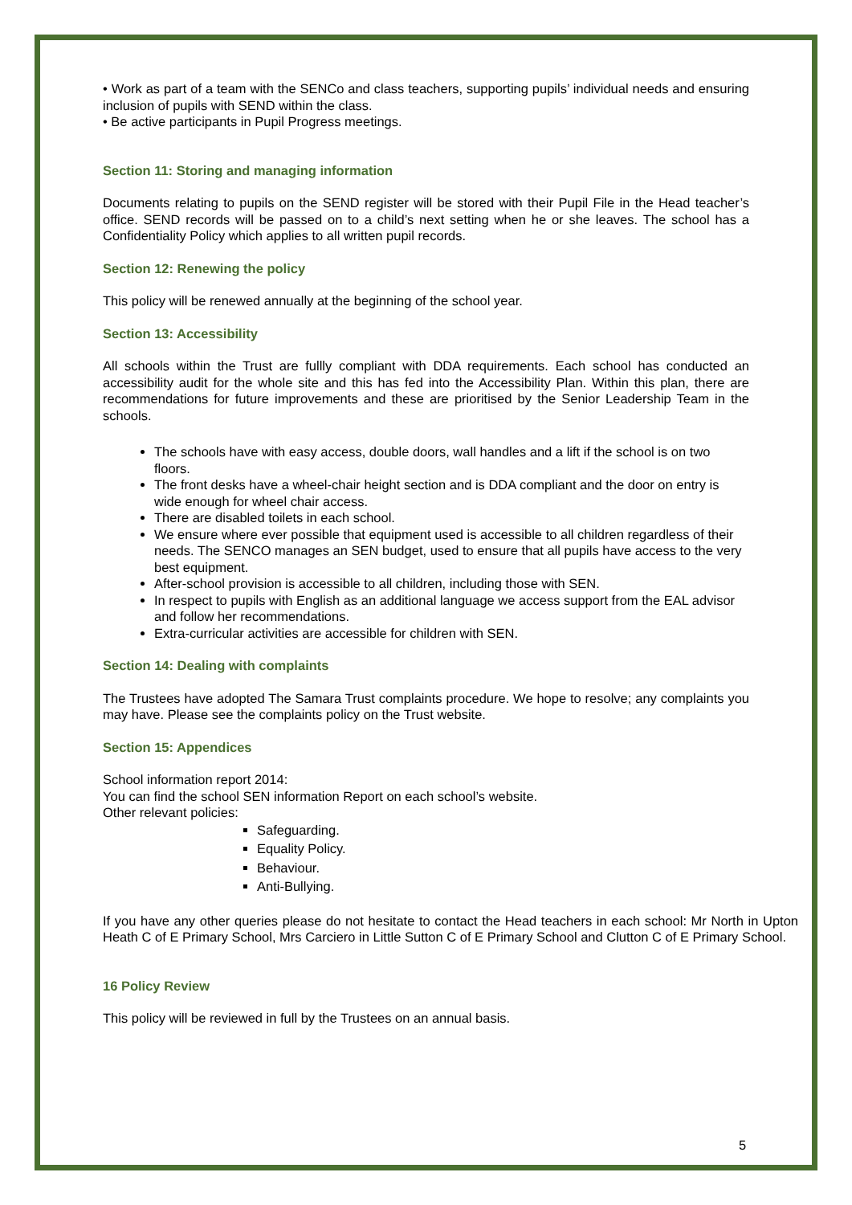• Work as part of a team with the SENCo and class teachers, supporting pupils’ individual needs and ensuring inclusion of pupils with SEND within the class.
• Be active participants in Pupil Progress meetings.
Section 11: Storing and managing information
Documents relating to pupils on the SEND register will be stored with their Pupil File in the Head teacher’s office. SEND records will be passed on to a child’s next setting when he or she leaves. The school has a Confidentiality Policy which applies to all written pupil records.
Section 12: Renewing the policy
This policy will be renewed annually at the beginning of the school year.
Section 13: Accessibility
All schools within the Trust are fullly compliant with DDA requirements. Each school has conducted an accessibility audit for the whole site and this has fed into the Accessibility Plan. Within this plan, there are recommendations for future improvements and these are prioritised by the Senior Leadership Team in the schools.
The schools have with easy access, double doors, wall handles and a lift if the school is on two floors.
The front desks have a wheel-chair height section and is DDA compliant and the door on entry is wide enough for wheel chair access.
There are disabled toilets in each school.
We ensure where ever possible that equipment used is accessible to all children regardless of their needs. The SENCO manages an SEN budget, used to ensure that all pupils have access to the very best equipment.
After-school provision is accessible to all children, including those with SEN.
In respect to pupils with English as an additional language we access support from the EAL advisor and follow her recommendations.
Extra-curricular activities are accessible for children with SEN.
Section 14: Dealing with complaints
The Trustees have adopted The Samara Trust complaints procedure. We hope to resolve; any complaints you may have. Please see the complaints policy on the Trust website.
Section 15: Appendices
School information report 2014:
You can find the school SEN information Report on each school’s website.
Other relevant policies:
Safeguarding.
Equality Policy.
Behaviour.
Anti-Bullying.
If you have any other queries please do not hesitate to contact the Head teachers in each school: Mr North in Upton Heath C of E Primary School, Mrs Carciero in Little Sutton C of E Primary School and Clutton C of E Primary School.
16 Policy Review
This policy will be reviewed in full by the Trustees on an annual basis.
5